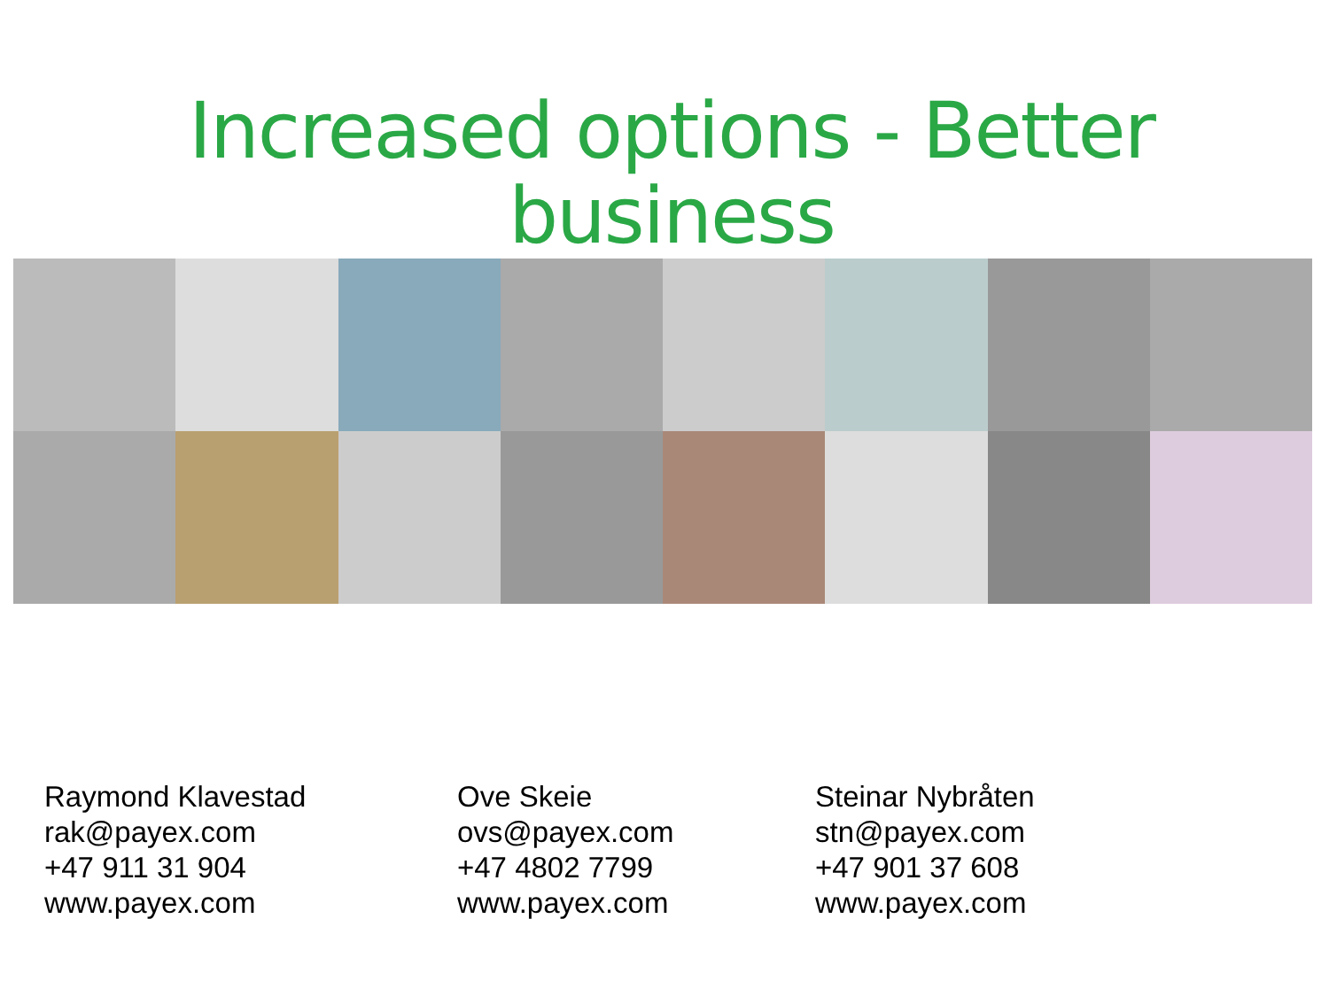Increased options - Better business
Raymond Klavestad
rak@payex.com
+47 911 31 904
www.payex.com
Ove Skeie
ovs@payex.com
+47 4802 7799
www.payex.com
Steinar Nybråten
stn@payex.com
+47 901 37 608
www.payex.com